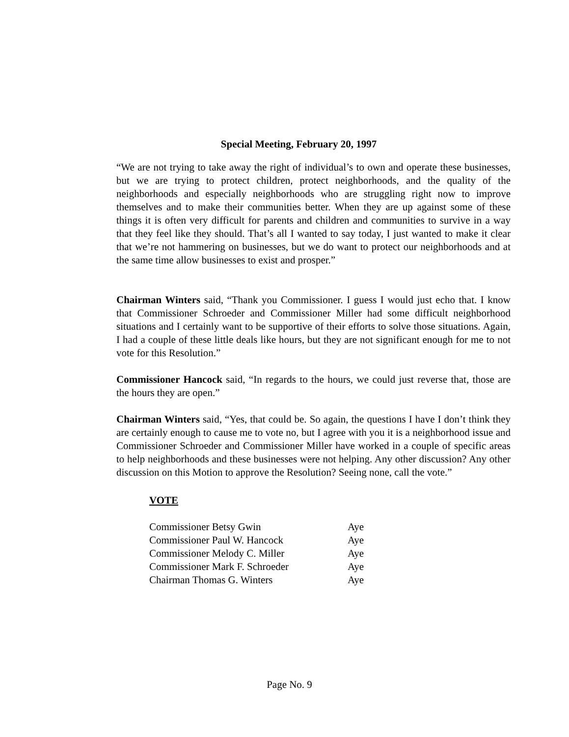Special Meeting, February 20, 1997
“We are not trying to take away the right of individual’s to own and operate these businesses, but we are trying to protect children, protect neighborhoods, and the quality of the neighborhoods and especially neighborhoods who are struggling right now to improve themselves and to make their communities better. When they are up against some of these things it is often very difficult for parents and children and communities to survive in a way that they feel like they should. That’s all I wanted to say today, I just wanted to make it clear that we’re not hammering on businesses, but we do want to protect our neighborhoods and at the same time allow businesses to exist and prosper.”
Chairman Winters said, “Thank you Commissioner. I guess I would just echo that. I know that Commissioner Schroeder and Commissioner Miller had some difficult neighborhood situations and I certainly want to be supportive of their efforts to solve those situations. Again, I had a couple of these little deals like hours, but they are not significant enough for me to not vote for this Resolution.”
Commissioner Hancock said, “In regards to the hours, we could just reverse that, those are the hours they are open.”
Chairman Winters said, “Yes, that could be. So again, the questions I have I don’t think they are certainly enough to cause me to vote no, but I agree with you it is a neighborhood issue and Commissioner Schroeder and Commissioner Miller have worked in a couple of specific areas to help neighborhoods and these businesses were not helping. Any other discussion? Any other discussion on this Motion to approve the Resolution? Seeing none, call the vote.”
VOTE
| Commissioner Betsy Gwin | Aye |
| Commissioner Paul W. Hancock | Aye |
| Commissioner Melody C. Miller | Aye |
| Commissioner Mark F. Schroeder | Aye |
| Chairman Thomas G. Winters | Aye |
Page No. 9